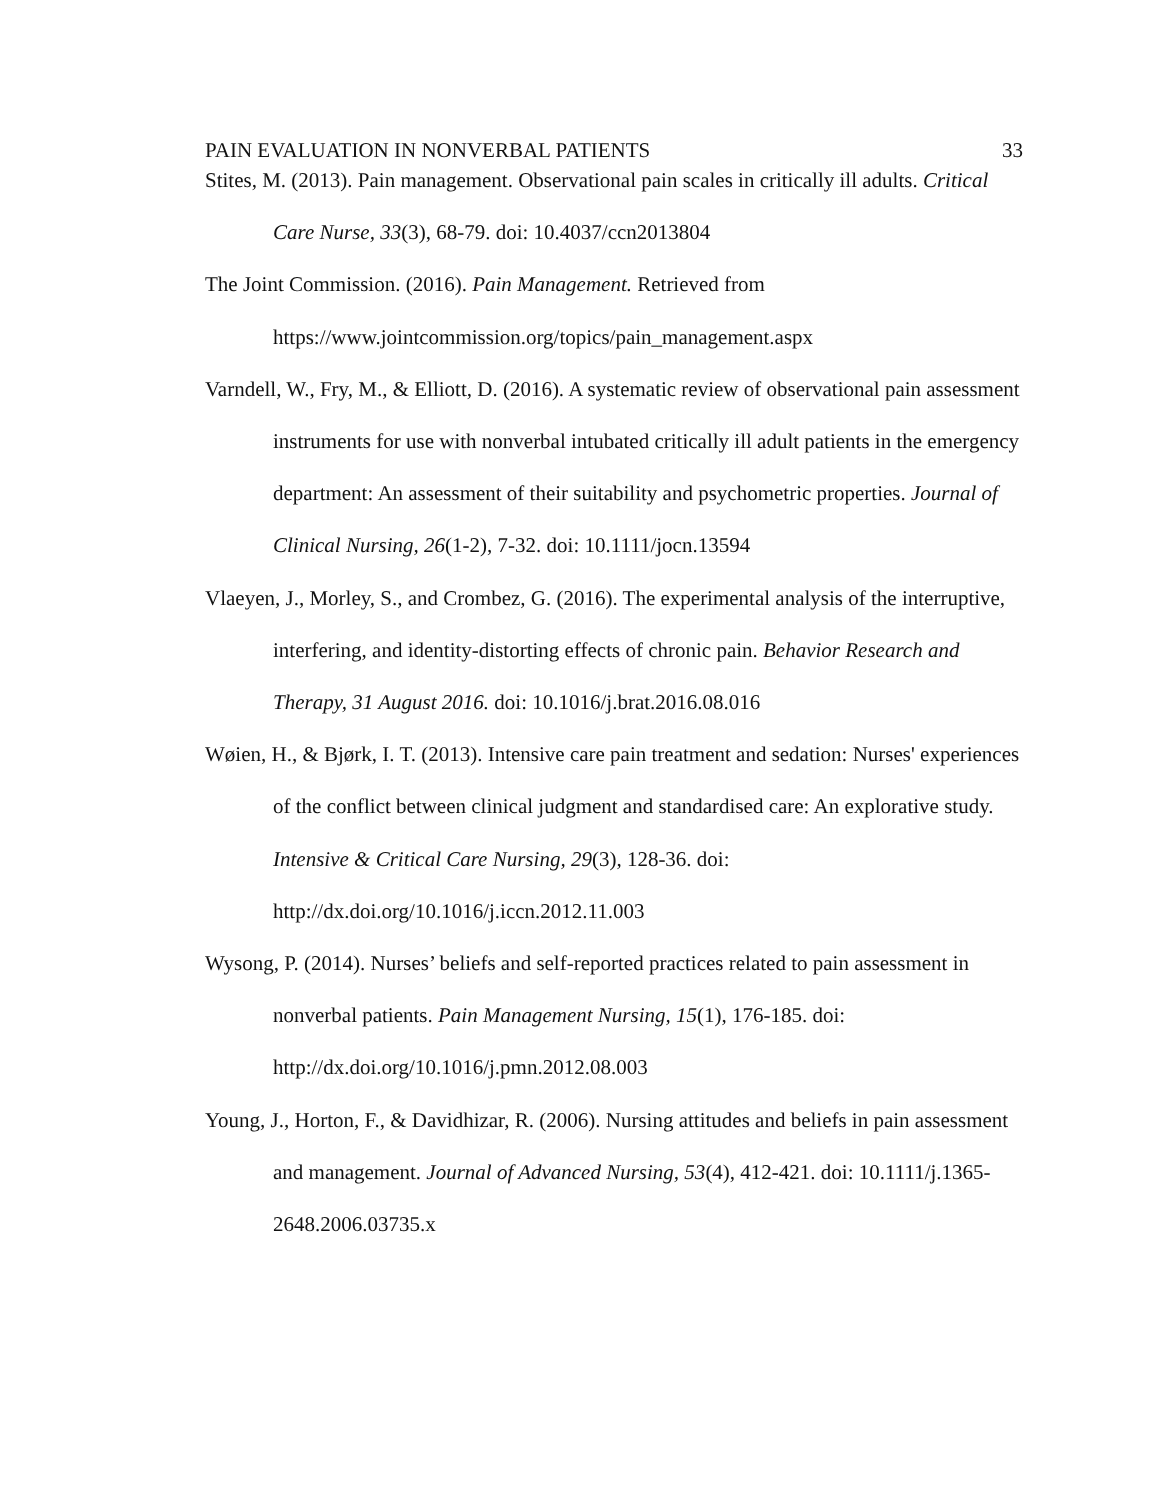PAIN EVALUATION IN NONVERBAL PATIENTS 33
Stites, M. (2013). Pain management. Observational pain scales in critically ill adults. Critical Care Nurse, 33(3), 68-79. doi: 10.4037/ccn2013804
The Joint Commission. (2016). Pain Management. Retrieved from
https://www.jointcommission.org/topics/pain_management.aspx
Varndell, W., Fry, M., & Elliott, D. (2016). A systematic review of observational pain assessment instruments for use with nonverbal intubated critically ill adult patients in the emergency department: An assessment of their suitability and psychometric properties. Journal of Clinical Nursing, 26(1-2), 7-32. doi: 10.1111/jocn.13594
Vlaeyen, J., Morley, S., and Crombez, G. (2016). The experimental analysis of the interruptive, interfering, and identity-distorting effects of chronic pain. Behavior Research and Therapy, 31 August 2016. doi: 10.1016/j.brat.2016.08.016
Wøien, H., & Bjørk, I. T. (2013). Intensive care pain treatment and sedation: Nurses' experiences of the conflict between clinical judgment and standardised care: An explorative study. Intensive & Critical Care Nursing, 29(3), 128-36. doi: http://dx.doi.org/10.1016/j.iccn.2012.11.003
Wysong, P. (2014). Nurses’ beliefs and self-reported practices related to pain assessment in nonverbal patients. Pain Management Nursing, 15(1), 176-185. doi: http://dx.doi.org/10.1016/j.pmn.2012.08.003
Young, J., Horton, F., & Davidhizar, R. (2006). Nursing attitudes and beliefs in pain assessment and management. Journal of Advanced Nursing, 53(4), 412-421. doi: 10.1111/j.1365-2648.2006.03735.x